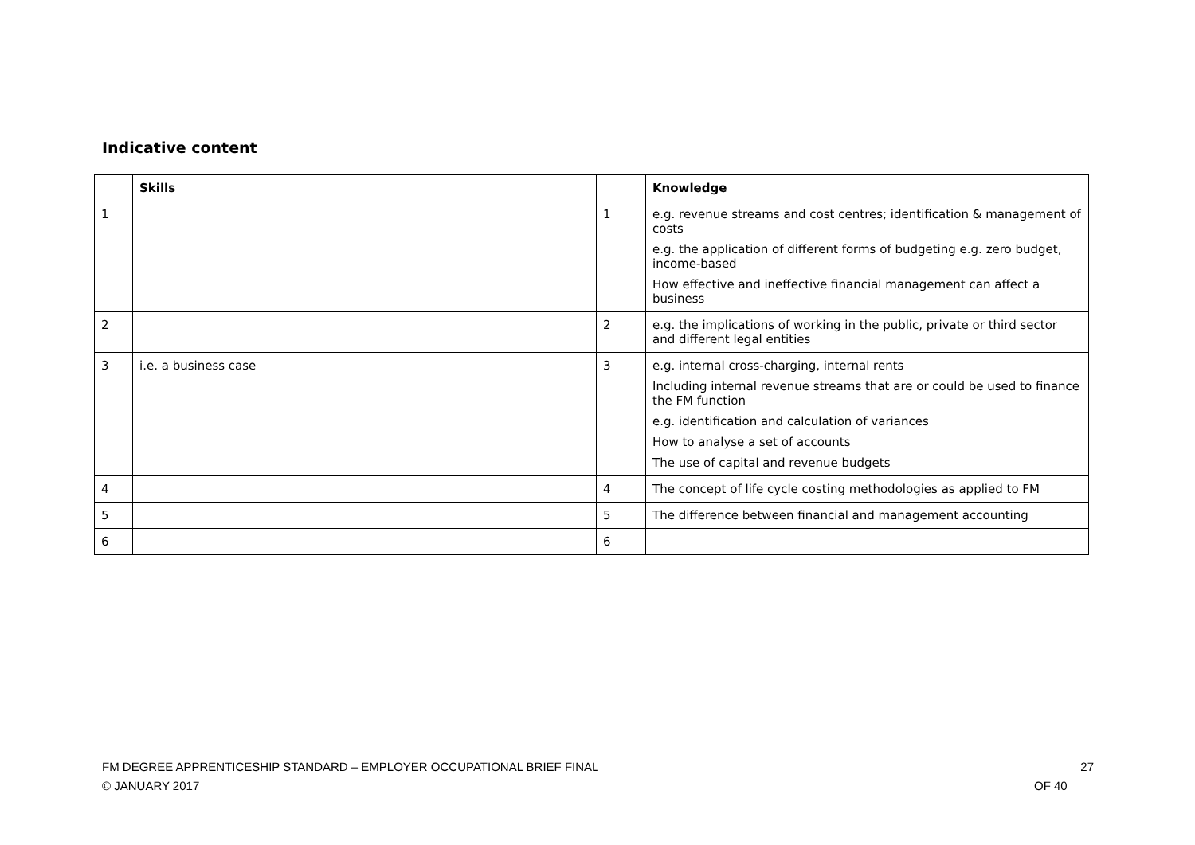Indicative content
| | Skills | | Knowledge |
| --- | --- | --- | --- |
| 1 | | 1 | e.g. revenue streams and cost centres; identification & management of costs e.g. the application of different forms of budgeting e.g. zero budget, income-based How effective and ineffective financial management can affect a business |
| 2 | | 2 | e.g. the implications of working in the public, private or third sector and different legal entities |
| 3 | i.e. a business case | 3 | e.g. internal cross-charging, internal rents Including internal revenue streams that are or could be used to finance the FM function e.g. identification and calculation of variances How to analyse a set of accounts The use of capital and revenue budgets |
| 4 | | 4 | The concept of life cycle costing methodologies as applied to FM |
| 5 | | 5 | The difference between financial and management accounting |
| 6 | | 6 | |
27
OF 40
FM DEGREE APPRENTICESHIP STANDARD – EMPLOYER OCCUPATIONAL BRIEF FINAL
© JANUARY 2017